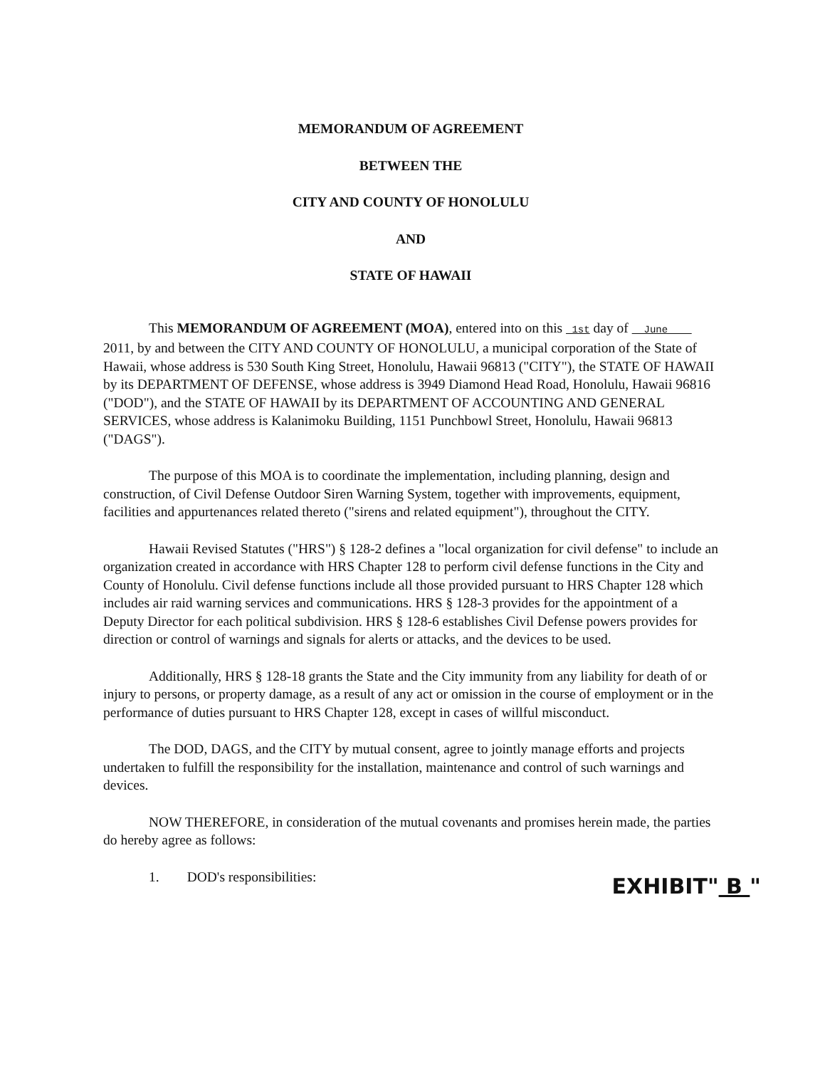MEMORANDUM OF AGREEMENT
BETWEEN THE
CITY AND COUNTY OF HONOLULU
AND
STATE OF HAWAII
This MEMORANDUM OF AGREEMENT (MOA), entered into on this 1st day of June 2011, by and between the CITY AND COUNTY OF HONOLULU, a municipal corporation of the State of Hawaii, whose address is 530 South King Street, Honolulu, Hawaii 96813 ("CITY"), the STATE OF HAWAII by its DEPARTMENT OF DEFENSE, whose address is 3949 Diamond Head Road, Honolulu, Hawaii 96816 ("DOD"), and the STATE OF HAWAII by its DEPARTMENT OF ACCOUNTING AND GENERAL SERVICES, whose address is Kalanimoku Building, 1151 Punchbowl Street, Honolulu, Hawaii 96813 ("DAGS").
The purpose of this MOA is to coordinate the implementation, including planning, design and construction, of Civil Defense Outdoor Siren Warning System, together with improvements, equipment, facilities and appurtenances related thereto ("sirens and related equipment"), throughout the CITY.
Hawaii Revised Statutes ("HRS") § 128-2 defines a "local organization for civil defense" to include an organization created in accordance with HRS Chapter 128 to perform civil defense functions in the City and County of Honolulu. Civil defense functions include all those provided pursuant to HRS Chapter 128 which includes air raid warning services and communications. HRS § 128-3 provides for the appointment of a Deputy Director for each political subdivision. HRS § 128-6 establishes Civil Defense powers provides for direction or control of warnings and signals for alerts or attacks, and the devices to be used.
Additionally, HRS § 128-18 grants the State and the City immunity from any liability for death of or injury to persons, or property damage, as a result of any act or omission in the course of employment or in the performance of duties pursuant to HRS Chapter 128, except in cases of willful misconduct.
The DOD, DAGS, and the CITY by mutual consent, agree to jointly manage efforts and projects undertaken to fulfill the responsibility for the installation, maintenance and control of such warnings and devices.
NOW THEREFORE, in consideration of the mutual covenants and promises herein made, the parties do hereby agree as follows:
1. DOD's responsibilities:
EXHIBIT" B "